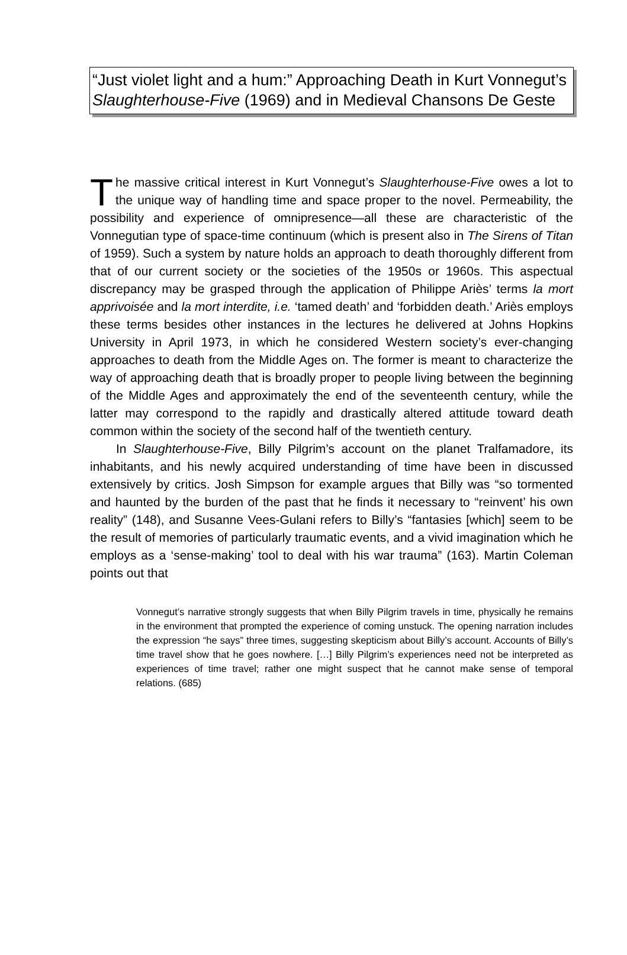“Just violet light and a hum:” Approaching Death in Kurt Vonnegut’s Slaughterhouse-Five (1969) and in Medieval Chansons De Geste
The massive critical interest in Kurt Vonnegut’s Slaughterhouse-Five owes a lot to the unique way of handling time and space proper to the novel. Permeability, the possibility and experience of omnipresence—all these are characteristic of the Vonnegutian type of space-time continuum (which is present also in The Sirens of Titan of 1959). Such a system by nature holds an approach to death thoroughly different from that of our current society or the societies of the 1950s or 1960s. This aspectual discrepancy may be grasped through the application of Philippe Ariès’ terms la mort apprivoisée and la mort interdite, i.e. ‘tamed death’ and ‘forbidden death.’ Ariès employs these terms besides other instances in the lectures he delivered at Johns Hopkins University in April 1973, in which he considered Western society’s ever-changing approaches to death from the Middle Ages on. The former is meant to characterize the way of approaching death that is broadly proper to people living between the beginning of the Middle Ages and approximately the end of the seventeenth century, while the latter may correspond to the rapidly and drastically altered attitude toward death common within the society of the second half of the twentieth century.
In Slaughterhouse-Five, Billy Pilgrim’s account on the planet Tralfamadore, its inhabitants, and his newly acquired understanding of time have been in discussed extensively by critics. Josh Simpson for example argues that Billy was “so tormented and haunted by the burden of the past that he finds it necessary to “reinvent’ his own reality” (148), and Susanne Vees-Gulani refers to Billy’s “fantasies [which] seem to be the result of memories of particularly traumatic events, and a vivid imagination which he employs as a ‘sense-making’ tool to deal with his war trauma” (163). Martin Coleman points out that
Vonnegut’s narrative strongly suggests that when Billy Pilgrim travels in time, physically he remains in the environment that prompted the experience of coming unstuck. The opening narration includes the expression “he says” three times, suggesting skepticism about Billy’s account. Accounts of Billy’s time travel show that he goes nowhere. […] Billy Pilgrim’s experiences need not be interpreted as experiences of time travel; rather one might suspect that he cannot make sense of temporal relations. (685)